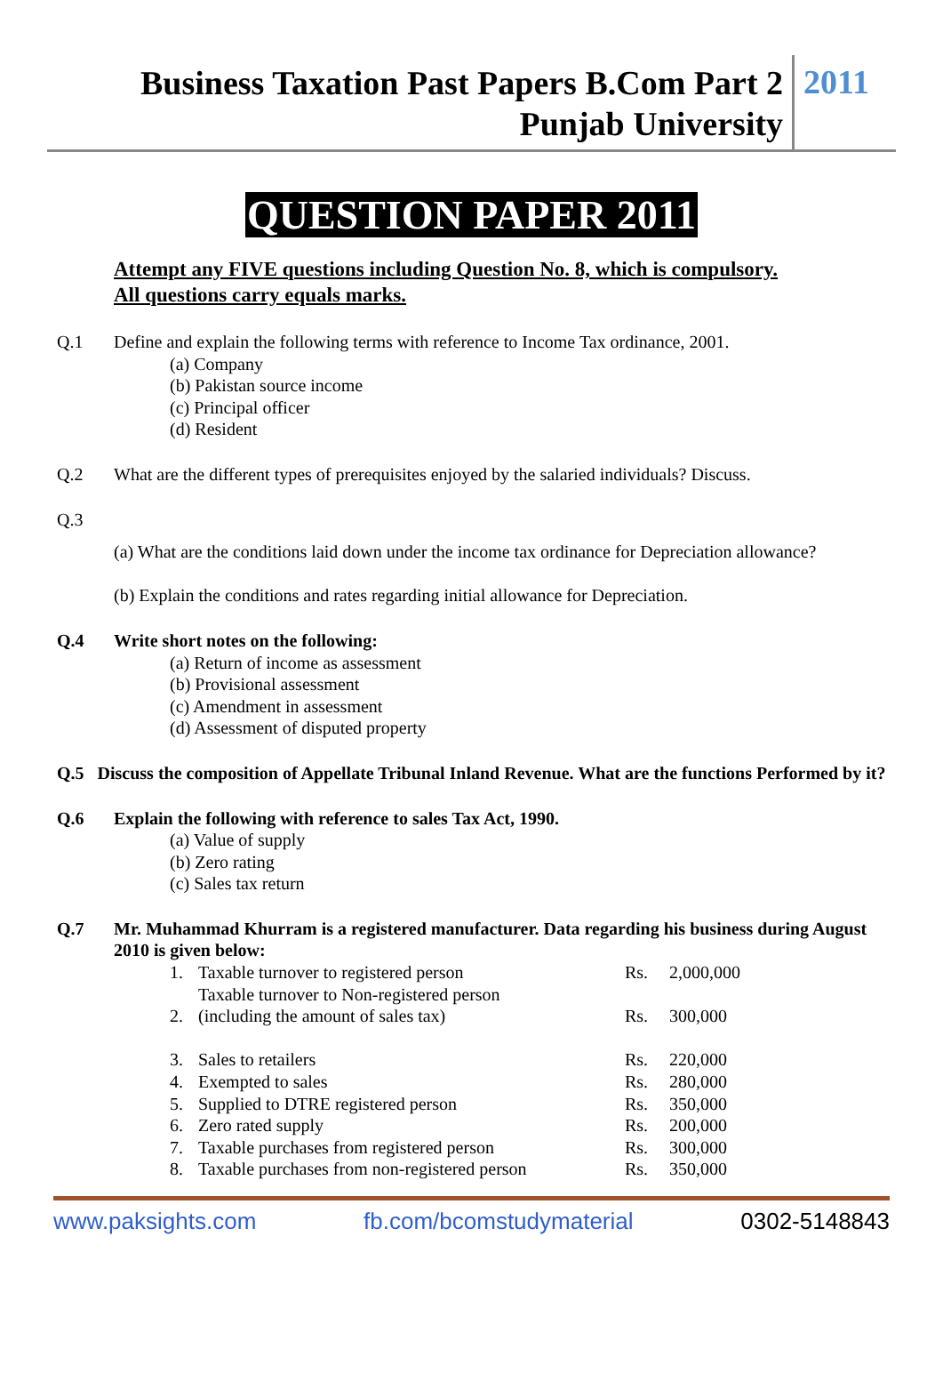Business Taxation Past Papers B.Com Part 2
Punjab University
2011
QUESTION PAPER 2011
Attempt any FIVE questions including Question No. 8, which is compulsory.
All questions carry equals marks.
Q.1 Define and explain the following terms with reference to Income Tax ordinance, 2001.
(a) Company
(b) Pakistan source income
(c) Principal officer
(d) Resident
Q.2 What are the different types of prerequisites enjoyed by the salaried individuals? Discuss.
Q.3
(a) What are the conditions laid down under the income tax ordinance for Depreciation allowance?
(b) Explain the conditions and rates regarding initial allowance for Depreciation.
Q.4 Write short notes on the following:
(a) Return of income as assessment
(b) Provisional assessment
(c) Amendment in assessment
(d) Assessment of disputed property
Q.5 Discuss the composition of Appellate Tribunal Inland Revenue. What are the functions Performed by it?
Q.6 Explain the following with reference to sales Tax Act, 1990.
(a) Value of supply
(b) Zero rating
(c) Sales tax return
Q.7 Mr. Muhammad Khurram is a registered manufacturer. Data regarding his business during August 2010 is given below:
| 1. | Taxable turnover to registered person | Rs. | 2,000,000 |
| 2. | Taxable turnover to Non-registered person (including the amount of sales tax) | Rs. | 300,000 |
| 3. | Sales to retailers | Rs. | 220,000 |
| 4. | Exempted to sales | Rs. | 280,000 |
| 5. | Supplied to DTRE registered person | Rs. | 350,000 |
| 6. | Zero rated supply | Rs. | 200,000 |
| 7. | Taxable purchases from registered person | Rs. | 300,000 |
| 8. | Taxable purchases from non-registered person | Rs. | 350,000 |
www.paksights.com fb.com/bcomstudymaterial 0302-5148843